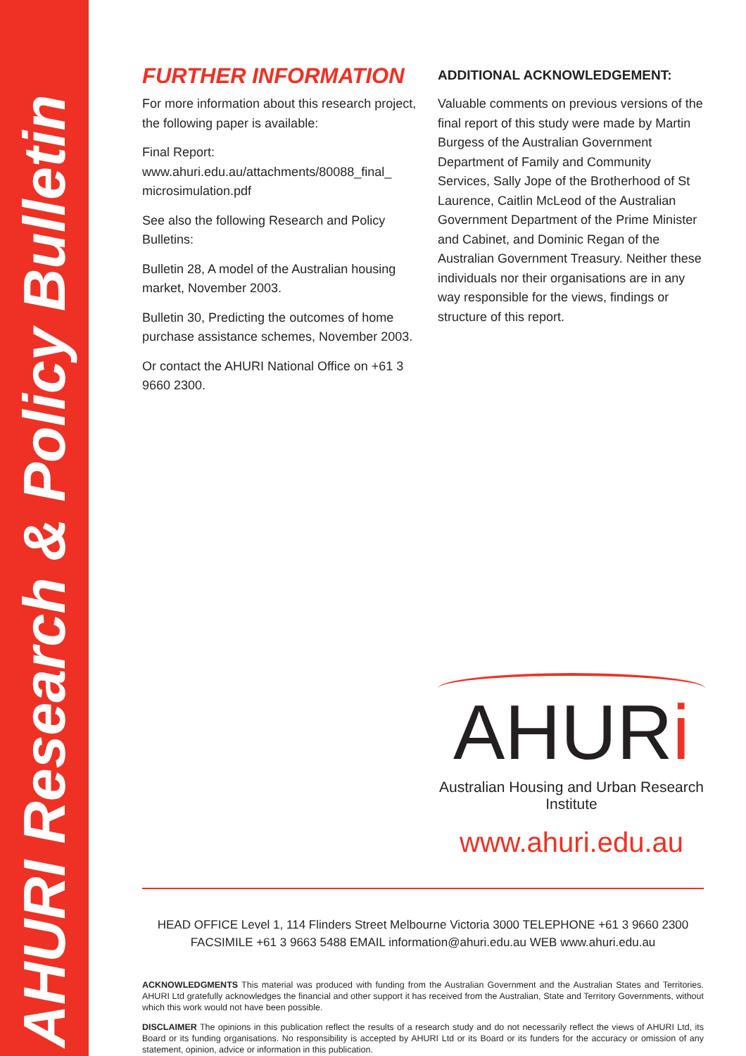AHURI Research & Policy Bulletin
FURTHER INFORMATION
For more information about this research project, the following paper is available:
Final Report:
www.ahuri.edu.au/attachments/80088_final_ microsimulation.pdf
See also the following Research and Policy Bulletins:
Bulletin 28, A model of the Australian housing market, November 2003.
Bulletin 30, Predicting the outcomes of home purchase assistance schemes, November 2003.
Or contact the AHURI National Office on +61 3 9660 2300.
ADDITIONAL ACKNOWLEDGEMENT:
Valuable comments on previous versions of the final report of this study were made by Martin Burgess of the Australian Government Department of Family and Community Services, Sally Jope of the Brotherhood of St Laurence, Caitlin McLeod of the Australian Government Department of the Prime Minister and Cabinet, and Dominic Regan of the Australian Government Treasury. Neither these individuals nor their organisations are in any way responsible for the views, findings or structure of this report.
AHURi
Australian Housing and Urban Research Institute
www.ahuri.edu.au
HEAD OFFICE Level 1, 114 Flinders Street Melbourne Victoria 3000 TELEPHONE +61 3 9660 2300
FACSIMILE +61 3 9663 5488 EMAIL information@ahuri.edu.au WEB www.ahuri.edu.au
ACKNOWLEDGMENTS This material was produced with funding from the Australian Government and the Australian States and Territories. AHURI Ltd gratefully acknowledges the financial and other support it has received from the Australian, State and Territory Governments, without which this work would not have been possible.
DISCLAIMER The opinions in this publication reflect the results of a research study and do not necessarily reflect the views of AHURI Ltd, its Board or its funding organisations. No responsibility is accepted by AHURI Ltd or its Board or its funders for the accuracy or omission of any statement, opinion, advice or information in this publication.